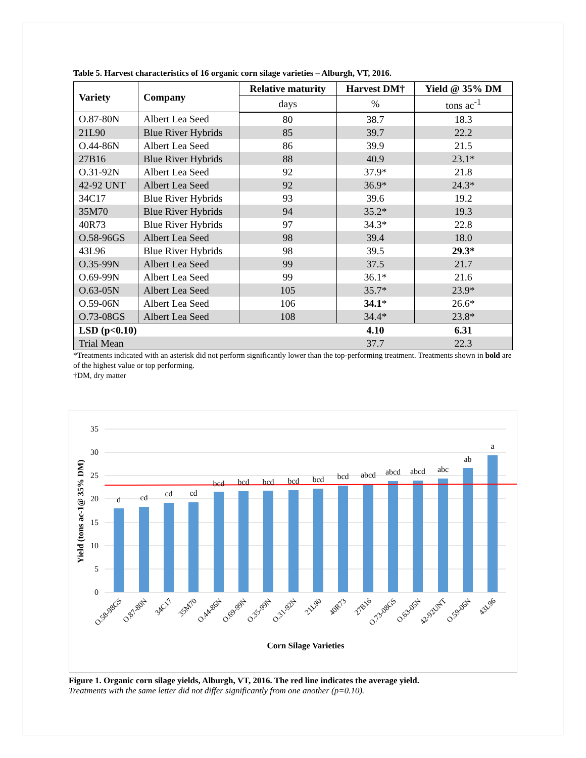Table 5. Harvest characteristics of 16 organic corn silage varieties – Alburgh, VT, 2016.
| Variety | Company | Relative maturity | Harvest DM† | Yield @ 35% DM |
| --- | --- | --- | --- | --- |
| | | days | % | tons ac<sup>-1</sup> |
| O.87-80N | Albert Lea Seed | 80 | 38.7 | 18.3 |
| 21L90 | Blue River Hybrids | 85 | 39.7 | 22.2 |
| O.44-86N | Albert Lea Seed | 86 | 39.9 | 21.5 |
| 27B16 | Blue River Hybrids | 88 | 40.9 | 23.1* |
| O.31-92N | Albert Lea Seed | 92 | 37.9* | 21.8 |
| 42-92 UNT | Albert Lea Seed | 92 | 36.9* | 24.3* |
| 34C17 | Blue River Hybrids | 93 | 39.6 | 19.2 |
| 35M70 | Blue River Hybrids | 94 | 35.2* | 19.3 |
| 40R73 | Blue River Hybrids | 97 | 34.3* | 22.8 |
| O.58-96GS | Albert Lea Seed | 98 | 39.4 | 18.0 |
| 43L96 | Blue River Hybrids | 98 | 39.5 | 29.3* |
| O.35-99N | Albert Lea Seed | 99 | 37.5 | 21.7 |
| O.69-99N | Albert Lea Seed | 99 | 36.1* | 21.6 |
| O.63-05N | Albert Lea Seed | 105 | 35.7* | 23.9* |
| O.59-06N | Albert Lea Seed | 106 | 34.1 * | 26.6* |
| O.73-08GS | Albert Lea Seed | 108 | 34.4* | 23.8* |
| LSD (p<0.10) | | | 4.10 | 6.31 |
| Trial Mean | | | 37.7 | 22.3 |
*Treatments indicated with an asterisk did not perform significantly lower than the top-performing treatment. Treatments shown in bold are of the highest value or top performing.
†DM, dry matter
35
30
25
20
15
10
5
0
d
cd
cd
cd
bcd
bcd
bcd
bcd
bcd
bcd
abcd
abcd
abcd
abc
ab
a
O.58-98GS
O.87-80N
34C17
35M70
O.44-86N
O.69-99N
O.35-99N
O.31-92N
21L90
40R73
27B16
O.73-08GS
O.63-05N
42-92UNT
O.59-06N
43L96
Corn Silage Varieties
Yield (tons ac-1@ 35% DM)
Figure 1. Organic corn silage yields, Alburgh, VT, 2016. The red line indicates the average yield.
Treatments with the same letter did not differ significantly from one another (p=0.10).